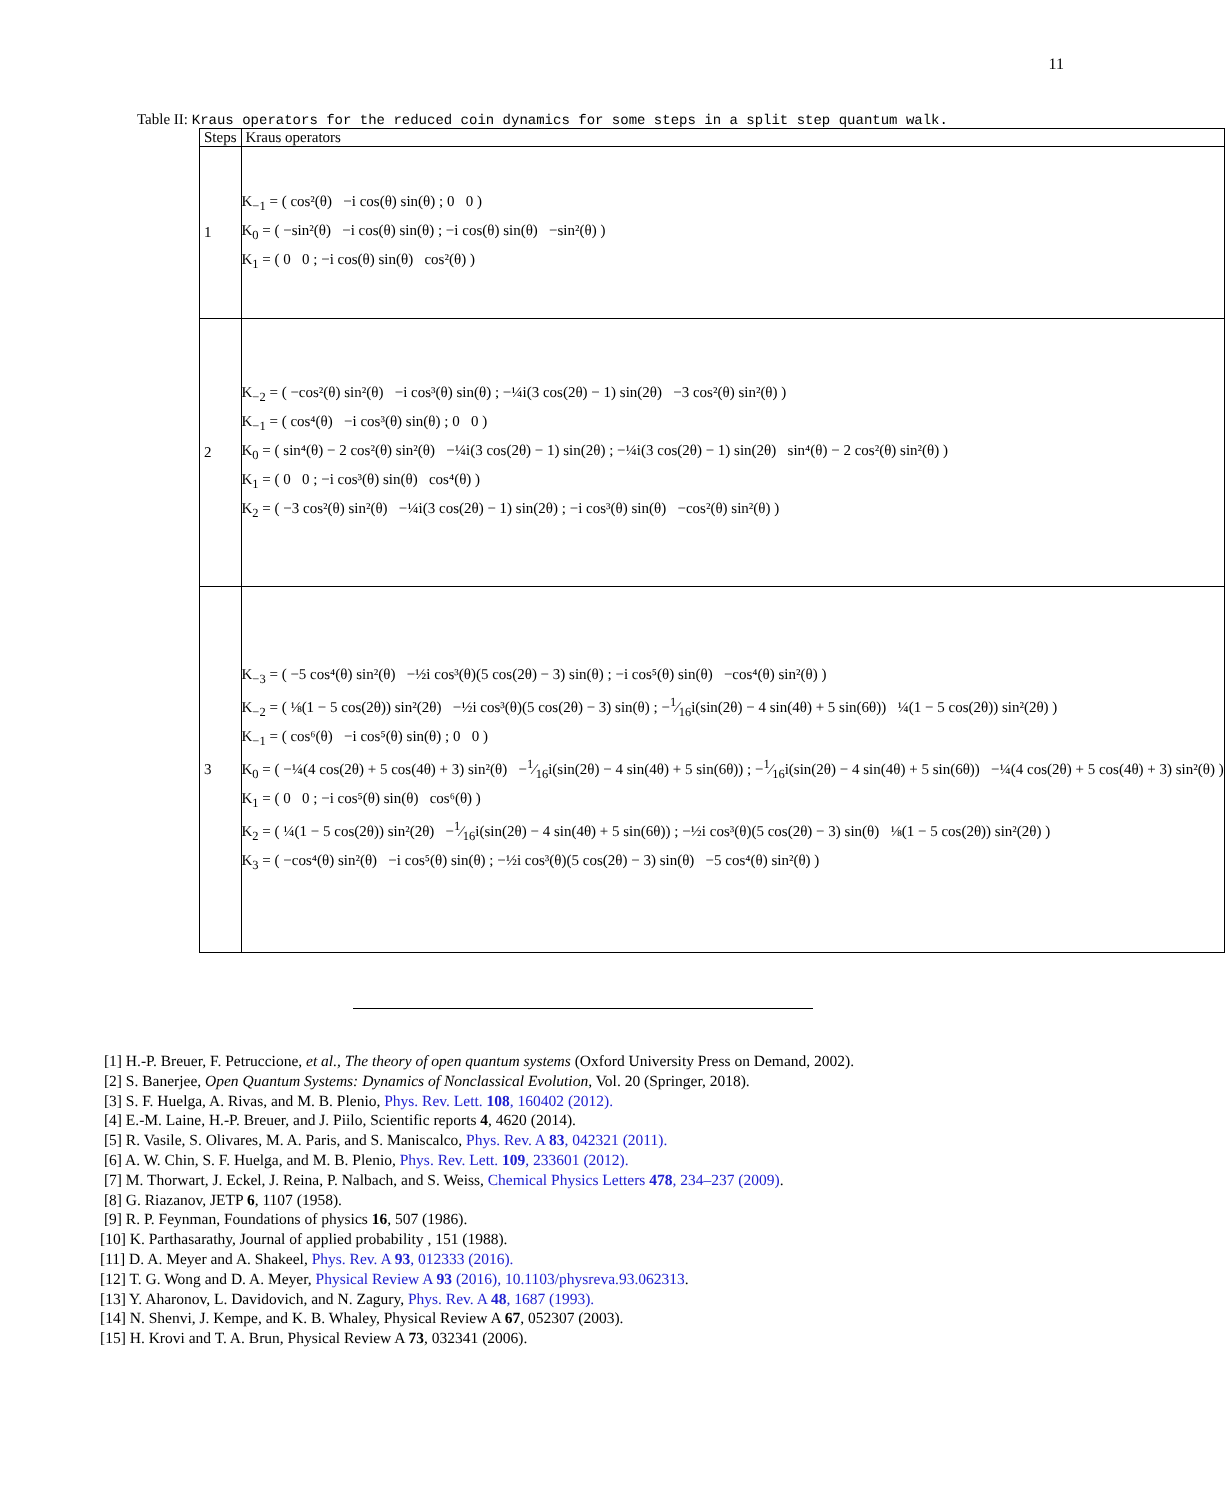11
Table II: Kraus operators for the reduced coin dynamics for some steps in a split step quantum walk.
| Steps | Kraus operators |
| --- | --- |
| 1 | K<sub>−1</sub> = ( cos²(θ) −i cos(θ) sin(θ) ; 0 0 ) K<sub>0</sub> = ( −sin²(θ) −i cos(θ) sin(θ) ; −i cos(θ) sin(θ) −sin²(θ) ) K<sub>1</sub> = ( 0 0 ; −i cos(θ) sin(θ) cos²(θ) ) |
| 2 | K<sub>−2</sub> = ( −cos²(θ) sin²(θ) −i cos³(θ) sin(θ) ; −¼i(3 cos(2θ) − 1) sin(2θ) −3 cos²(θ) sin²(θ) ) K<sub>−1</sub> = ( cos⁴(θ) −i cos³(θ) sin(θ) ; 0 0 ) K<sub>0</sub> = ( sin⁴(θ) − 2 cos²(θ) sin²(θ) −¼i(3 cos(2θ) − 1) sin(2θ) ; −¼i(3 cos(2θ) − 1) sin(2θ) sin⁴(θ) − 2 cos²(θ) sin²(θ) ) K<sub>1</sub> = ( 0 0 ; −i cos³(θ) sin(θ) cos⁴(θ) ) K<sub>2</sub> = ( −3 cos²(θ) sin²(θ) −¼i(3 cos(2θ) − 1) sin(2θ) ; −i cos³(θ) sin(θ) −cos²(θ) sin²(θ) ) |
| 3 | K<sub>−3</sub> = ( −5 cos⁴(θ) sin²(θ) −½i cos³(θ)(5 cos(2θ) − 3) sin(θ) ; −i cos⁵(θ) sin(θ) −cos⁴(θ) sin²(θ) ) K<sub>−2</sub> = ( ⅛(1 − 5 cos(2θ)) sin²(2θ) −½i cos³(θ)(5 cos(2θ) − 3) sin(θ) ; −1⁄16i(sin(2θ) − 4 sin(4θ) + 5 sin(6θ)) ¼(1 − 5 cos(2θ)) sin²(2θ) ) K<sub>−1</sub> = ( cos⁶(θ) −i cos⁵(θ) sin(θ) ; 0 0 ) K<sub>0</sub> = ( −¼(4 cos(2θ) + 5 cos(4θ) + 3) sin²(θ) −1⁄16i(sin(2θ) − 4 sin(4θ) + 5 sin(6θ)) ; −1⁄16i(sin(2θ) − 4 sin(4θ) + 5 sin(6θ)) −¼(4 cos(2θ) + 5 cos(4θ) + 3) sin²(θ) ) K<sub>1</sub> = ( 0 0 ; −i cos⁵(θ) sin(θ) cos⁶(θ) ) K<sub>2</sub> = ( ¼(1 − 5 cos(2θ)) sin²(2θ) −1⁄16i(sin(2θ) − 4 sin(4θ) + 5 sin(6θ)) ; −½i cos³(θ)(5 cos(2θ) − 3) sin(θ) ⅛(1 − 5 cos(2θ)) sin²(2θ) ) K<sub>3</sub> = ( −cos⁴(θ) sin²(θ) −i cos⁵(θ) sin(θ) ; −½i cos³(θ)(5 cos(2θ) − 3) sin(θ) −5 cos⁴(θ) sin²(θ) ) |
[1] H.-P. Breuer, F. Petruccione, et al., The theory of open quantum systems (Oxford University Press on Demand, 2002).
[2] S. Banerjee, Open Quantum Systems: Dynamics of Nonclassical Evolution, Vol. 20 (Springer, 2018).
[3] S. F. Huelga, A. Rivas, and M. B. Plenio, Phys. Rev. Lett. 108, 160402 (2012).
[4] E.-M. Laine, H.-P. Breuer, and J. Piilo, Scientific reports 4, 4620 (2014).
[5] R. Vasile, S. Olivares, M. A. Paris, and S. Maniscalco, Phys. Rev. A 83, 042321 (2011).
[6] A. W. Chin, S. F. Huelga, and M. B. Plenio, Phys. Rev. Lett. 109, 233601 (2012).
[7] M. Thorwart, J. Eckel, J. Reina, P. Nalbach, and S. Weiss, Chemical Physics Letters 478, 234–237 (2009).
[8] G. Riazanov, JETP 6, 1107 (1958).
[9] R. P. Feynman, Foundations of physics 16, 507 (1986).
[10] K. Parthasarathy, Journal of applied probability , 151 (1988).
[11] D. A. Meyer and A. Shakeel, Phys. Rev. A 93, 012333 (2016).
[12] T. G. Wong and D. A. Meyer, Physical Review A 93 (2016), 10.1103/physreva.93.062313.
[13] Y. Aharonov, L. Davidovich, and N. Zagury, Phys. Rev. A 48, 1687 (1993).
[14] N. Shenvi, J. Kempe, and K. B. Whaley, Physical Review A 67, 052307 (2003).
[15] H. Krovi and T. A. Brun, Physical Review A 73, 032341 (2006).